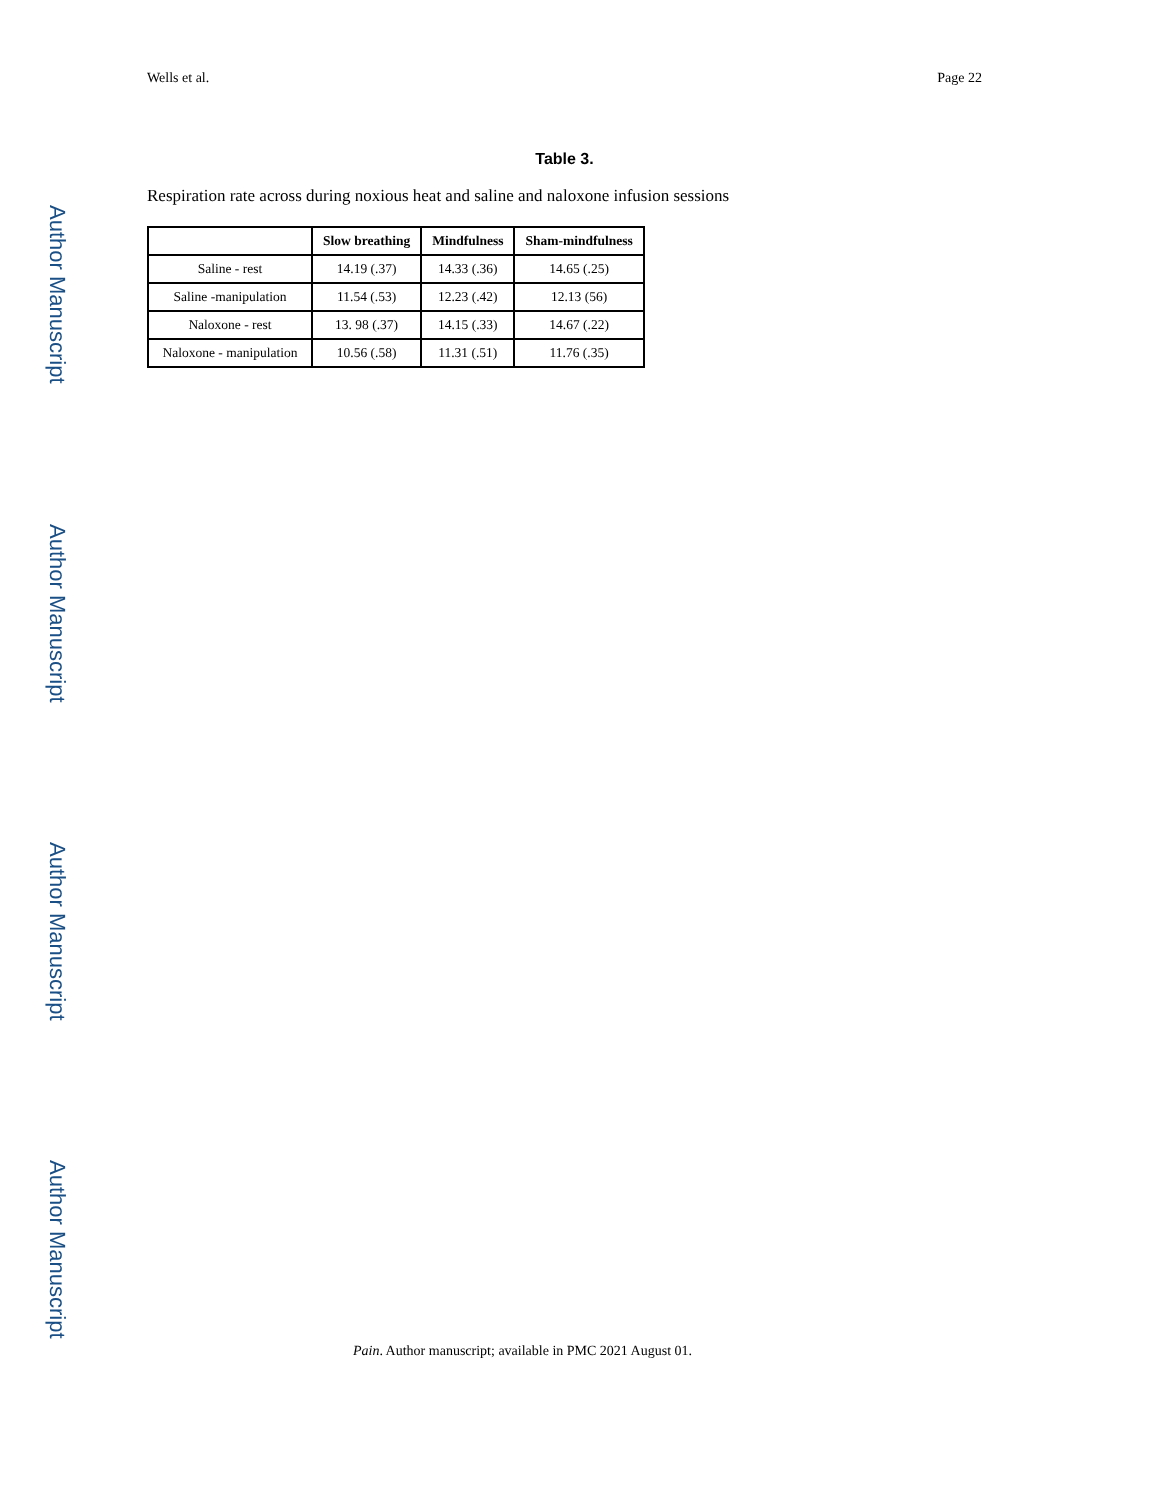Author Manuscript
Author Manuscript
Author Manuscript
Author Manuscript
Wells et al. Page 22
Table 3.
Respiration rate across during noxious heat and saline and naloxone infusion sessions
| | Slow breathing | Mindfulness | Sham-mindfulness |
| --- | --- | --- | --- |
| Saline - rest | 14.19 (.37) | 14.33 (.36) | 14.65 (.25) |
| Saline -manipulation | 11.54 (.53) | 12.23 (.42) | 12.13 (56) |
| Naloxone - rest | 13. 98 (.37) | 14.15 (.33) | 14.67 (.22) |
| Naloxone - manipulation | 10.56 (.58) | 11.31 (.51) | 11.76 (.35) |
Pain. Author manuscript; available in PMC 2021 August 01.